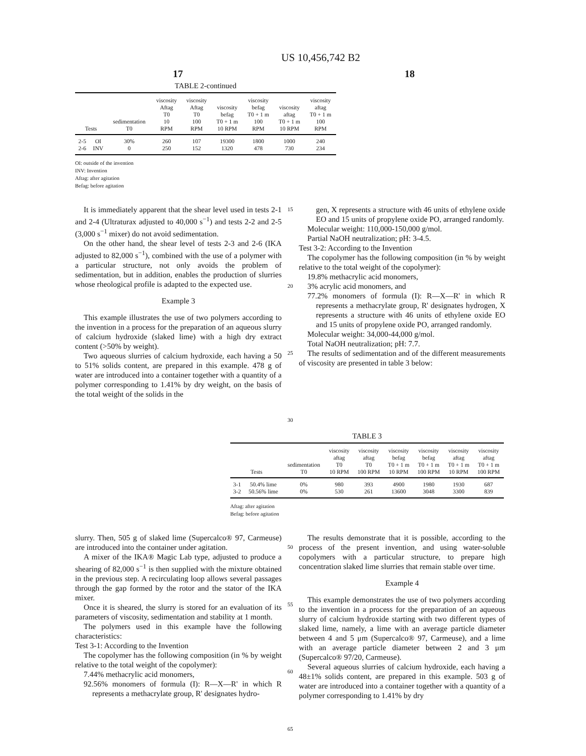US 10,456,742 B2
17 18
TABLE 2-continued
| | | | viscosity | viscosity | | viscosity | | viscosity |
| --- | --- | --- | --- | --- | --- | --- | --- | --- |
| | | | Aftag | Aftag | viscosity | befag | viscosity | aftag |
| | | | T0 | T0 | befag | T0 + 1 m | aftag | T0 + 1 m |
| | | sedimentation | 10 | 100 | T0 + 1 m | 100 | T0 + 1 m | 100 |
| Tests | | T0 | RPM | RPM | 10 RPM | RPM | 10 RPM | RPM |
| 2-5 | OI | 30% | 260 | 107 | 19300 | 1800 | 1000 | 240 |
| 2-6 | INV | 0 | 250 | 152 | 1320 | 478 | 730 | 234 |
OI: outside of the invention
INV: Invention
Aftag: after agitation
Befag: before agitation
It is immediately apparent that the shear level used in tests 2-1 and 2-4 (Ultraturax adjusted to 40,000 s<sup>−1</sup>) and tests 2-2 and 2-5 (3,000 s<sup>−1</sup> mixer) do not avoid sedimentation.
On the other hand, the shear level of tests 2-3 and 2-6 (IKA adjusted to 82,000 s<sup>−1</sup>), combined with the use of a polymer with a particular structure, not only avoids the problem of sedimentation, but in addition, enables the production of slurries whose rheological profile is adapted to the expected use.
Example 3
This example illustrates the use of two polymers according to the invention in a process for the preparation of an aqueous slurry of calcium hydroxide (slaked lime) with a high dry extract content (>50% by weight).
Two aqueous slurries of calcium hydroxide, each having a 50 to 51% solids content, are prepared in this example. 478 g of water are introduced into a container together with a quantity of a polymer corresponding to 1.41% by dry weight, on the basis of the total weight of the solids in the
15
20
25
30
gen, X represents a structure with 46 units of ethylene oxide EO and 15 units of propylene oxide PO, arranged randomly.
Molecular weight: 110,000-150,000 g/mol.
Partial NaOH neutralization; pH: 3-4.5.
Test 3-2: According to the Invention
The copolymer has the following composition (in % by weight relative to the total weight of the copolymer):
19.8% methacrylic acid monomers,
3% acrylic acid monomers, and
77.2% monomers of formula (I): R—X—R' in which R represents a methacrylate group, R' designates hydrogen, X represents a structure with 46 units of ethylene oxide EO and 15 units of propylene oxide PO, arranged randomly.
Molecular weight: 34,000-44,000 g/mol.
Total NaOH neutralization; pH: 7.7.
The results of sedimentation and of the different measurements of viscosity are presented in table 3 below:
TABLE 3
| | | | viscosity | viscosity | viscosity | viscosity | viscosity | viscosity |
| --- | --- | --- | --- | --- | --- | --- | --- | --- |
| | | | aftag | aftag | befag | befag | aftag | aftag |
| | | sedimentation | T0 | T0 | T0 + 1 m | T0 + 1 m | T0 + 1 m | T0 + 1 m |
| Tests | | T0 | 10 RPM | 100 RPM | 10 RPM | 100 RPM | 10 RPM | 100 RPM |
| 3-1 | 50.4% lime | 0% | 980 | 393 | 4900 | 1980 | 1930 | 687 |
| 3-2 | 50.56% lime | 0% | 530 | 261 | 13600 | 3048 | 3300 | 839 |
Aftag: after agitation
Befag: before agitation
slurry. Then, 505 g of slaked lime (Supercalco® 97, Carmeuse) are introduced into the container under agitation.
A mixer of the IKA® Magic Lab type, adjusted to produce a shearing of 82,000 s<sup>−1</sup> is then supplied with the mixture obtained in the previous step. A recirculating loop allows several passages through the gap formed by the rotor and the stator of the IKA mixer.
Once it is sheared, the slurry is stored for an evaluation of its parameters of viscosity, sedimentation and stability at 1 month.
The polymers used in this example have the following characteristics:
Test 3-1: According to the Invention
The copolymer has the following composition (in % by weight relative to the total weight of the copolymer):
7.44% methacrylic acid monomers,
92.56% monomers of formula (I): R—X—R' in which R represents a methacrylate group, R' designates hydro-
50
55
60
65
The results demonstrate that it is possible, according to the process of the present invention, and using water-soluble copolymers with a particular structure, to prepare high concentration slaked lime slurries that remain stable over time.
Example 4
This example demonstrates the use of two polymers according to the invention in a process for the preparation of an aqueous slurry of calcium hydroxide starting with two different types of slaked lime, namely, a lime with an average particle diameter between 4 and 5 μm (Supercalco® 97, Carmeuse), and a lime with an average particle diameter between 2 and 3 μm (Supercalco® 97/20, Carmeuse).
Several aqueous slurries of calcium hydroxide, each having a 48±1% solids content, are prepared in this example. 503 g of water are introduced into a container together with a quantity of a polymer corresponding to 1.41% by dry